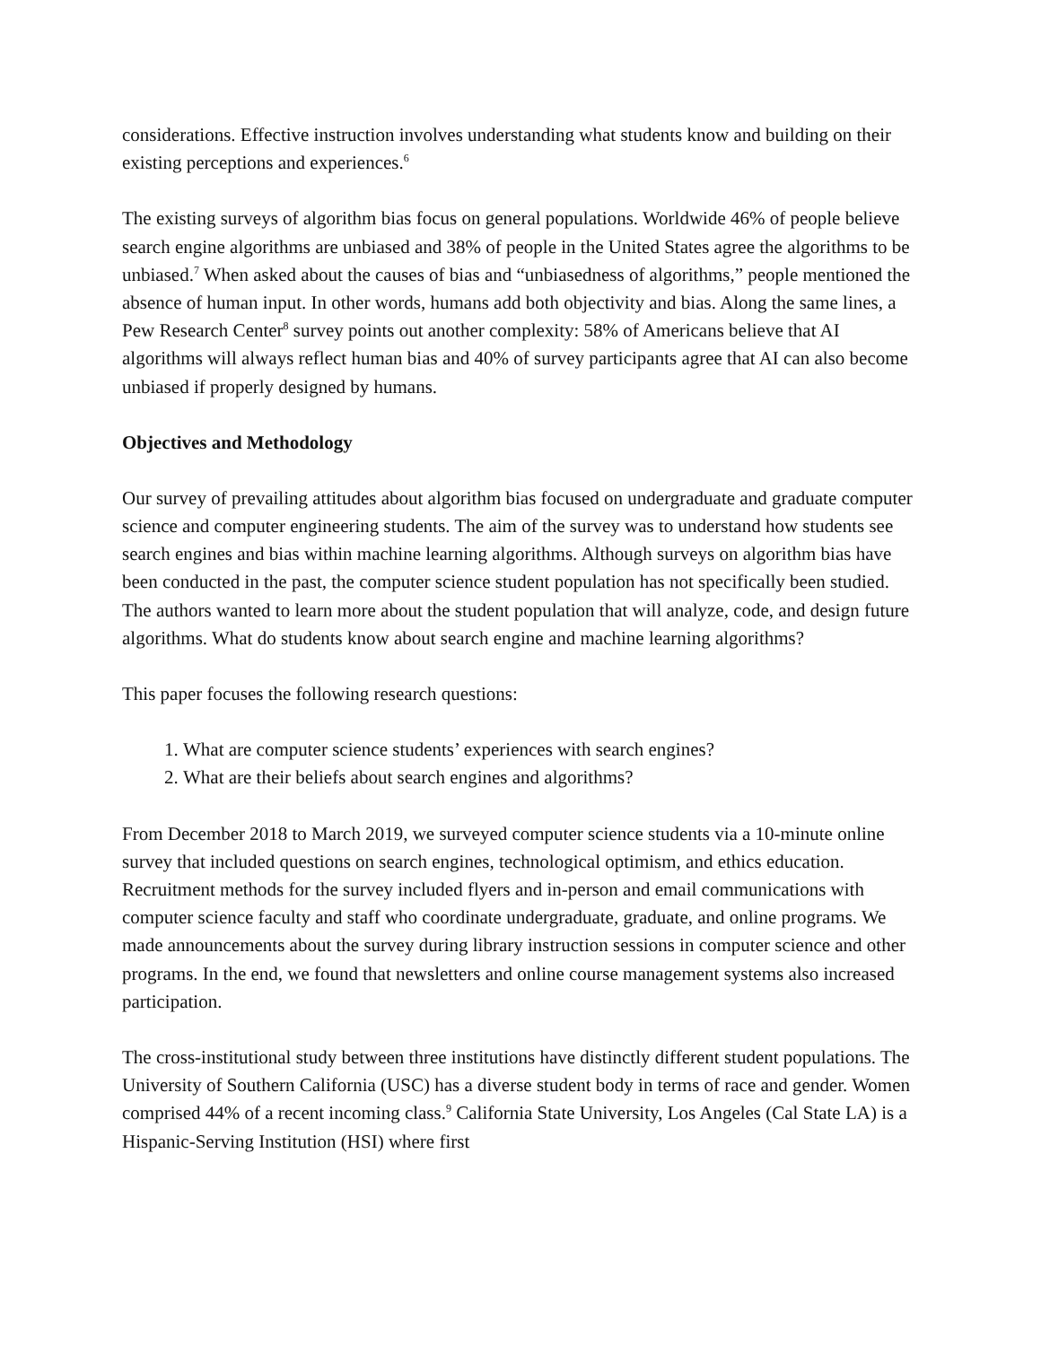considerations. Effective instruction involves understanding what students know and building on their existing perceptions and experiences.<sup>6</sup>
The existing surveys of algorithm bias focus on general populations. Worldwide 46% of people believe search engine algorithms are unbiased and 38% of people in the United States agree the algorithms to be unbiased.<sup>7</sup> When asked about the causes of bias and “unbiasedness of algorithms,” people mentioned the absence of human input. In other words, humans add both objectivity and bias. Along the same lines, a Pew Research Center<sup>8</sup> survey points out another complexity: 58% of Americans believe that AI algorithms will always reflect human bias and 40% of survey participants agree that AI can also become unbiased if properly designed by humans.
Objectives and Methodology
Our survey of prevailing attitudes about algorithm bias focused on undergraduate and graduate computer science and computer engineering students. The aim of the survey was to understand how students see search engines and bias within machine learning algorithms. Although surveys on algorithm bias have been conducted in the past, the computer science student population has not specifically been studied. The authors wanted to learn more about the student population that will analyze, code, and design future algorithms. What do students know about search engine and machine learning algorithms?
This paper focuses the following research questions:
1. What are computer science students’ experiences with search engines?
2. What are their beliefs about search engines and algorithms?
From December 2018 to March 2019, we surveyed computer science students via a 10-minute online survey that included questions on search engines, technological optimism, and ethics education. Recruitment methods for the survey included flyers and in-person and email communications with computer science faculty and staff who coordinate undergraduate, graduate, and online programs. We made announcements about the survey during library instruction sessions in computer science and other programs. In the end, we found that newsletters and online course management systems also increased participation.
The cross-institutional study between three institutions have distinctly different student populations. The University of Southern California (USC) has a diverse student body in terms of race and gender. Women comprised 44% of a recent incoming class.<sup>9</sup> California State University, Los Angeles (Cal State LA) is a Hispanic-Serving Institution (HSI) where first